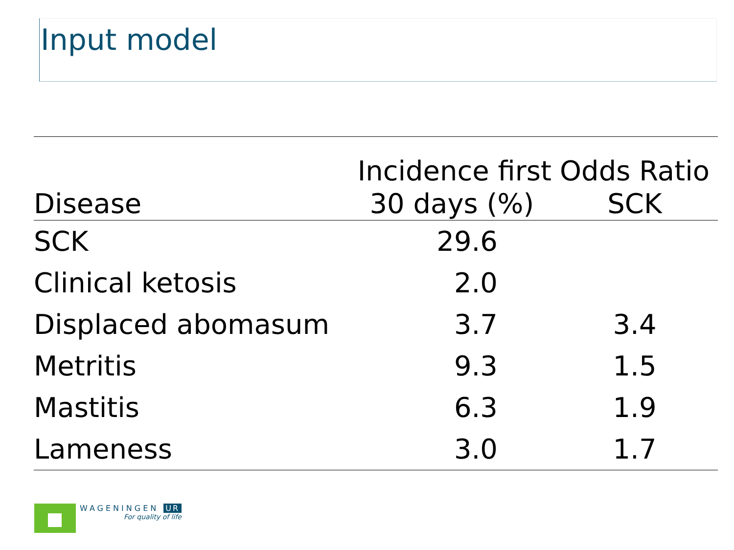Input model
| Disease | Incidence first 30 days (%) | Odds Ratio SCK |
| --- | --- | --- |
| SCK | 29.6 | |
| Clinical ketosis | 2.0 | |
| Displaced abomasum | 3.7 | 3.4 |
| Metritis | 9.3 | 1.5 |
| Mastitis | 6.3 | 1.9 |
| Lameness | 3.0 | 1.7 |
WAGENINGEN UR
For quality of life